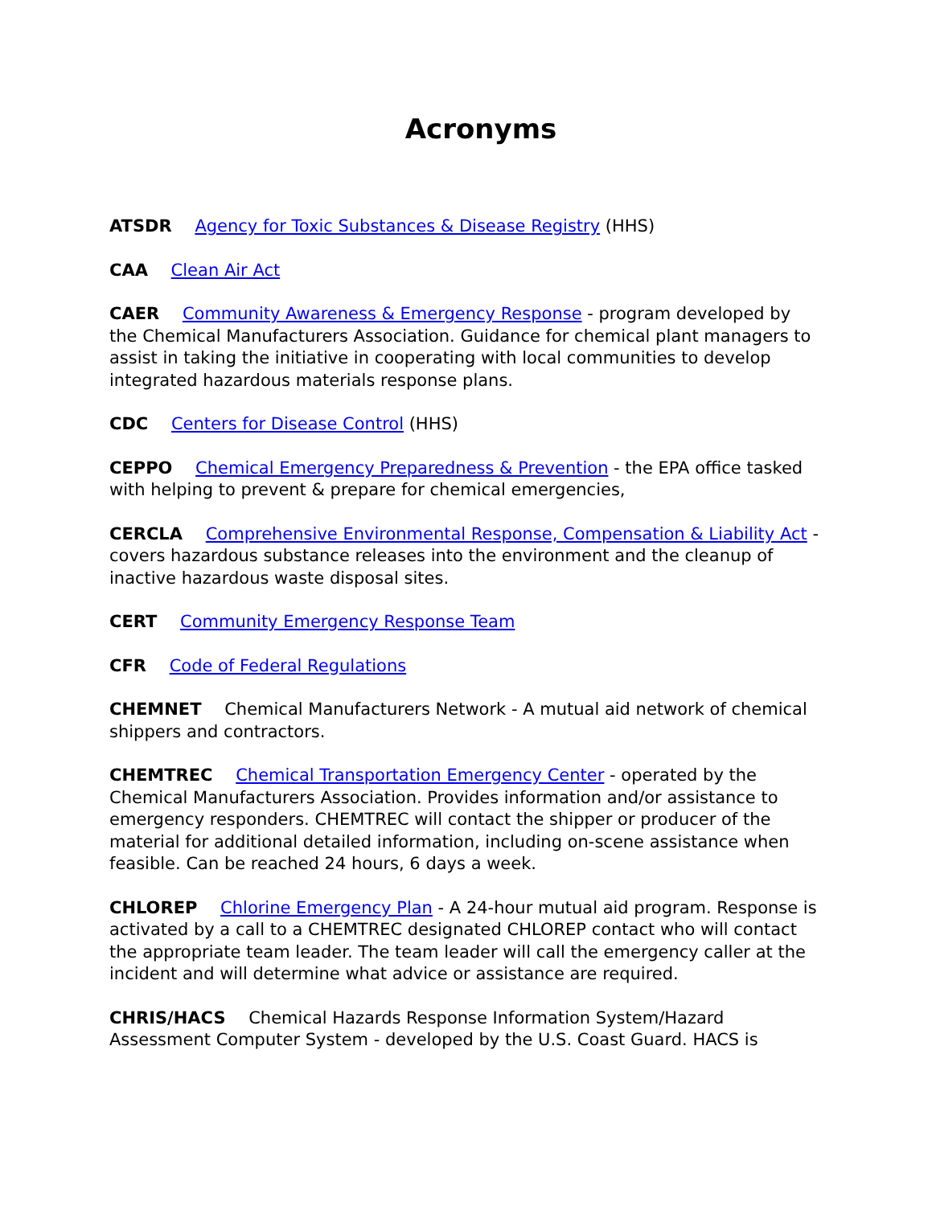Acronyms
ATSDR Agency for Toxic Substances & Disease Registry (HHS)
CAA Clean Air Act
CAER Community Awareness & Emergency Response - program developed by the Chemical Manufacturers Association. Guidance for chemical plant managers to assist in taking the initiative in cooperating with local communities to develop integrated hazardous materials response plans.
CDC Centers for Disease Control (HHS)
CEPPO Chemical Emergency Preparedness & Prevention - the EPA office tasked with helping to prevent & prepare for chemical emergencies,
CERCLA Comprehensive Environmental Response, Compensation & Liability Act - covers hazardous substance releases into the environment and the cleanup of inactive hazardous waste disposal sites.
CERT Community Emergency Response Team
CFR Code of Federal Regulations
CHEMNET Chemical Manufacturers Network - A mutual aid network of chemical shippers and contractors.
CHEMTREC Chemical Transportation Emergency Center - operated by the Chemical Manufacturers Association. Provides information and/or assistance to emergency responders. CHEMTREC will contact the shipper or producer of the material for additional detailed information, including on-scene assistance when feasible. Can be reached 24 hours, 6 days a week.
CHLOREP Chlorine Emergency Plan - A 24-hour mutual aid program. Response is activated by a call to a CHEMTREC designated CHLOREP contact who will contact the appropriate team leader. The team leader will call the emergency caller at the incident and will determine what advice or assistance are required.
CHRIS/HACS Chemical Hazards Response Information System/Hazard Assessment Computer System - developed by the U.S. Coast Guard. HACS is